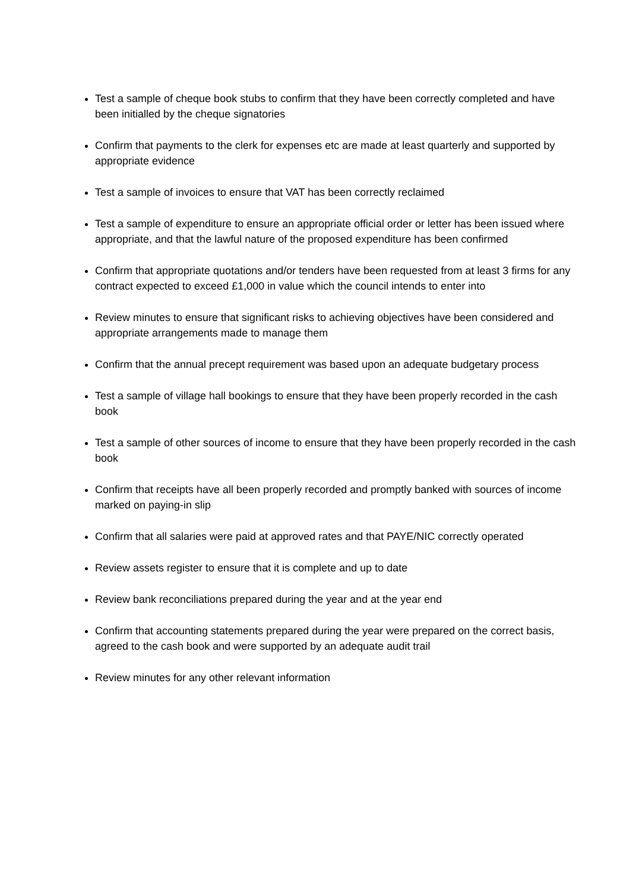Test a sample of cheque book stubs to confirm that they have been correctly completed and have been initialled by the cheque signatories
Confirm that payments to the clerk for expenses etc are made at least quarterly and supported by appropriate evidence
Test a sample of invoices to ensure that VAT has been correctly reclaimed
Test a sample of expenditure to ensure an appropriate official order or letter has been issued where appropriate, and that the lawful nature of the proposed expenditure has been confirmed
Confirm that appropriate quotations and/or tenders have been requested from at least 3 firms for any contract expected to exceed £1,000 in value which the council intends to enter into
Review minutes to ensure that significant risks to achieving objectives have been considered and appropriate arrangements made to manage them
Confirm that the annual precept requirement was based upon an adequate budgetary process
Test a sample of village hall bookings to ensure that they have been properly recorded in the cash book
Test a sample of other sources of income to ensure that they have been properly recorded in the cash book
Confirm that receipts have all been properly recorded and promptly banked with sources of income marked on paying-in slip
Confirm that all salaries were paid at approved rates and that PAYE/NIC correctly operated
Review assets register to ensure that it is complete and up to date
Review bank reconciliations prepared during the year and at the year end
Confirm that accounting statements prepared during the year were prepared on the correct basis, agreed to the cash book and were supported by an adequate audit trail
Review minutes for any other relevant information